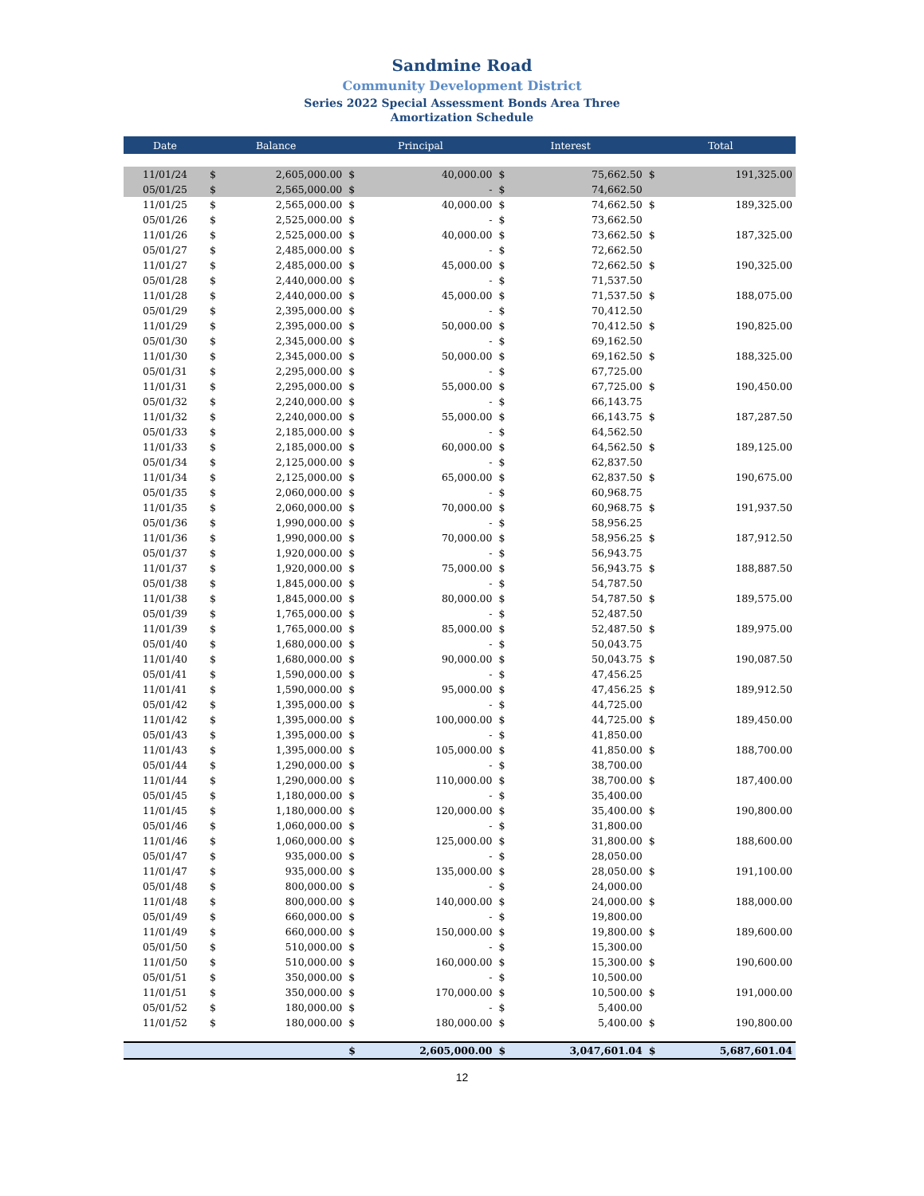Sandmine Road
Community Development District
Series 2022 Special Assessment Bonds Area Three
Amortization Schedule
| Date | Balance | | Principal | | Interest | | Total | |
| --- | --- | --- | --- | --- | --- | --- | --- | --- |
| 11/01/24 | $ | 2,605,000.00 | $ | 40,000.00 | $ | 75,662.50 | $ | 191,325.00 |
| 05/01/25 | $ | 2,565,000.00 | $ | - | $ | 74,662.50 | | |
| 11/01/25 | $ | 2,565,000.00 | $ | 40,000.00 | $ | 74,662.50 | $ | 189,325.00 |
| 05/01/26 | $ | 2,525,000.00 | $ | - | $ | 73,662.50 | | |
| 11/01/26 | $ | 2,525,000.00 | $ | 40,000.00 | $ | 73,662.50 | $ | 187,325.00 |
| 05/01/27 | $ | 2,485,000.00 | $ | - | $ | 72,662.50 | | |
| 11/01/27 | $ | 2,485,000.00 | $ | 45,000.00 | $ | 72,662.50 | $ | 190,325.00 |
| 05/01/28 | $ | 2,440,000.00 | $ | - | $ | 71,537.50 | | |
| 11/01/28 | $ | 2,440,000.00 | $ | 45,000.00 | $ | 71,537.50 | $ | 188,075.00 |
| 05/01/29 | $ | 2,395,000.00 | $ | - | $ | 70,412.50 | | |
| 11/01/29 | $ | 2,395,000.00 | $ | 50,000.00 | $ | 70,412.50 | $ | 190,825.00 |
| 05/01/30 | $ | 2,345,000.00 | $ | - | $ | 69,162.50 | | |
| 11/01/30 | $ | 2,345,000.00 | $ | 50,000.00 | $ | 69,162.50 | $ | 188,325.00 |
| 05/01/31 | $ | 2,295,000.00 | $ | - | $ | 67,725.00 | | |
| 11/01/31 | $ | 2,295,000.00 | $ | 55,000.00 | $ | 67,725.00 | $ | 190,450.00 |
| 05/01/32 | $ | 2,240,000.00 | $ | - | $ | 66,143.75 | | |
| 11/01/32 | $ | 2,240,000.00 | $ | 55,000.00 | $ | 66,143.75 | $ | 187,287.50 |
| 05/01/33 | $ | 2,185,000.00 | $ | - | $ | 64,562.50 | | |
| 11/01/33 | $ | 2,185,000.00 | $ | 60,000.00 | $ | 64,562.50 | $ | 189,125.00 |
| 05/01/34 | $ | 2,125,000.00 | $ | - | $ | 62,837.50 | | |
| 11/01/34 | $ | 2,125,000.00 | $ | 65,000.00 | $ | 62,837.50 | $ | 190,675.00 |
| 05/01/35 | $ | 2,060,000.00 | $ | - | $ | 60,968.75 | | |
| 11/01/35 | $ | 2,060,000.00 | $ | 70,000.00 | $ | 60,968.75 | $ | 191,937.50 |
| 05/01/36 | $ | 1,990,000.00 | $ | - | $ | 58,956.25 | | |
| 11/01/36 | $ | 1,990,000.00 | $ | 70,000.00 | $ | 58,956.25 | $ | 187,912.50 |
| 05/01/37 | $ | 1,920,000.00 | $ | - | $ | 56,943.75 | | |
| 11/01/37 | $ | 1,920,000.00 | $ | 75,000.00 | $ | 56,943.75 | $ | 188,887.50 |
| 05/01/38 | $ | 1,845,000.00 | $ | - | $ | 54,787.50 | | |
| 11/01/38 | $ | 1,845,000.00 | $ | 80,000.00 | $ | 54,787.50 | $ | 189,575.00 |
| 05/01/39 | $ | 1,765,000.00 | $ | - | $ | 52,487.50 | | |
| 11/01/39 | $ | 1,765,000.00 | $ | 85,000.00 | $ | 52,487.50 | $ | 189,975.00 |
| 05/01/40 | $ | 1,680,000.00 | $ | - | $ | 50,043.75 | | |
| 11/01/40 | $ | 1,680,000.00 | $ | 90,000.00 | $ | 50,043.75 | $ | 190,087.50 |
| 05/01/41 | $ | 1,590,000.00 | $ | - | $ | 47,456.25 | | |
| 11/01/41 | $ | 1,590,000.00 | $ | 95,000.00 | $ | 47,456.25 | $ | 189,912.50 |
| 05/01/42 | $ | 1,395,000.00 | $ | - | $ | 44,725.00 | | |
| 11/01/42 | $ | 1,395,000.00 | $ | 100,000.00 | $ | 44,725.00 | $ | 189,450.00 |
| 05/01/43 | $ | 1,395,000.00 | $ | - | $ | 41,850.00 | | |
| 11/01/43 | $ | 1,395,000.00 | $ | 105,000.00 | $ | 41,850.00 | $ | 188,700.00 |
| 05/01/44 | $ | 1,290,000.00 | $ | - | $ | 38,700.00 | | |
| 11/01/44 | $ | 1,290,000.00 | $ | 110,000.00 | $ | 38,700.00 | $ | 187,400.00 |
| 05/01/45 | $ | 1,180,000.00 | $ | - | $ | 35,400.00 | | |
| 11/01/45 | $ | 1,180,000.00 | $ | 120,000.00 | $ | 35,400.00 | $ | 190,800.00 |
| 05/01/46 | $ | 1,060,000.00 | $ | - | $ | 31,800.00 | | |
| 11/01/46 | $ | 1,060,000.00 | $ | 125,000.00 | $ | 31,800.00 | $ | 188,600.00 |
| 05/01/47 | $ | 935,000.00 | $ | - | $ | 28,050.00 | | |
| 11/01/47 | $ | 935,000.00 | $ | 135,000.00 | $ | 28,050.00 | $ | 191,100.00 |
| 05/01/48 | $ | 800,000.00 | $ | - | $ | 24,000.00 | | |
| 11/01/48 | $ | 800,000.00 | $ | 140,000.00 | $ | 24,000.00 | $ | 188,000.00 |
| 05/01/49 | $ | 660,000.00 | $ | - | $ | 19,800.00 | | |
| 11/01/49 | $ | 660,000.00 | $ | 150,000.00 | $ | 19,800.00 | $ | 189,600.00 |
| 05/01/50 | $ | 510,000.00 | $ | - | $ | 15,300.00 | | |
| 11/01/50 | $ | 510,000.00 | $ | 160,000.00 | $ | 15,300.00 | $ | 190,600.00 |
| 05/01/51 | $ | 350,000.00 | $ | - | $ | 10,500.00 | | |
| 11/01/51 | $ | 350,000.00 | $ | 170,000.00 | $ | 10,500.00 | $ | 191,000.00 |
| 05/01/52 | $ | 180,000.00 | $ | - | $ | 5,400.00 | | |
| 11/01/52 | $ | 180,000.00 | $ | 180,000.00 | $ | 5,400.00 | $ | 190,800.00 |
| | | | $ | 2,605,000.00 | $ | 3,047,601.04 | $ | 5,687,601.04 |
12